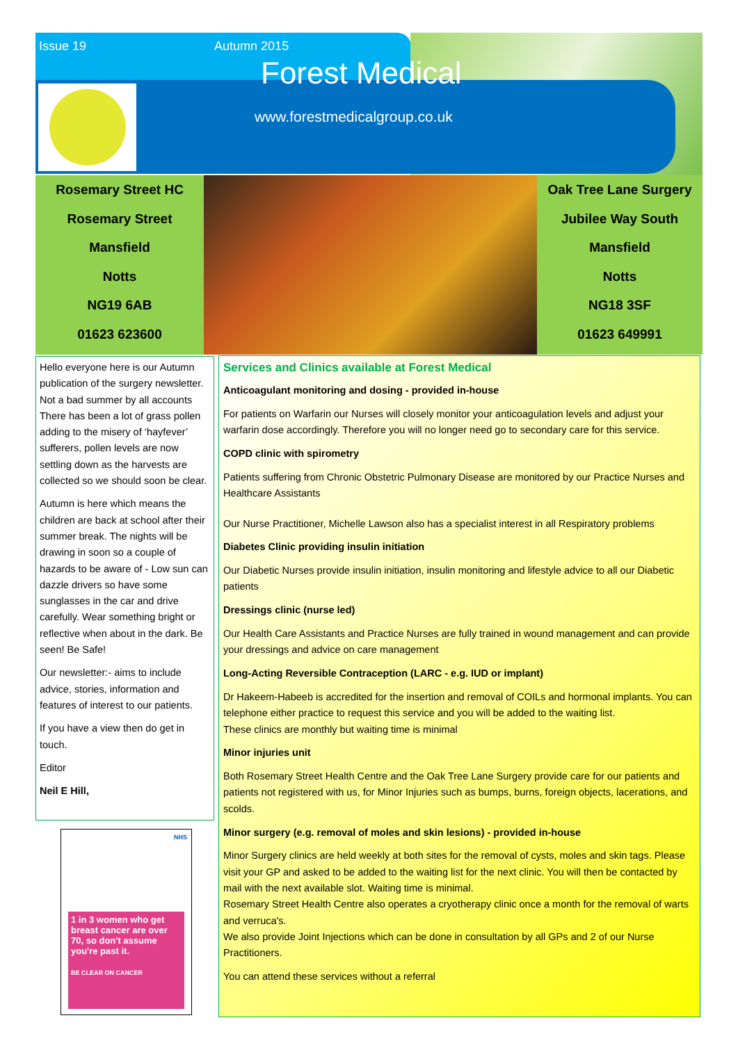Issue 19 Autumn 2015
Forest Medical
www.forestmedicalgroup.co.uk
Rosemary Street HC
Rosemary Street
Mansfield
Notts
NG19 6AB
01623 623600
Oak Tree Lane Surgery
Jubilee Way South
Mansfield
Notts
NG18 3SF
01623 649991
Hello everyone here is our Autumn publication of the surgery newsletter. Not a bad summer by all accounts There has been a lot of grass pollen adding to the misery of ‘hayfever’ sufferers, pollen levels are now settling down as the harvests are collected so we should soon be clear.
Autumn is here which means the children are back at school after their summer break. The nights will be drawing in soon so a couple of hazards to be aware of - Low sun can dazzle drivers so have some sunglasses in the car and drive carefully. Wear something bright or reflective when about in the dark. Be seen! Be Safe!
Our newsletter:- aims to include advice, stories, information and features of interest to our patients.
If you have a view then do get in touch.
Editor
Neil E Hill,
NHS
1 in 3 women who get breast cancer are over 70, so don't assume you're past it.
BE CLEAR ON CANCER
Services and Clinics available at Forest Medical
Anticoagulant monitoring and dosing - provided in-house
For patients on Warfarin our Nurses will closely monitor your anticoagulation levels and adjust your warfarin dose accordingly. Therefore you will no longer need go to secondary care for this service.
COPD clinic with spirometry
Patients suffering from Chronic Obstetric Pulmonary Disease are monitored by our Practice Nurses and Healthcare Assistants
Our Nurse Practitioner, Michelle Lawson also has a specialist interest in all Respiratory problems
Diabetes Clinic providing insulin initiation
Our Diabetic Nurses provide insulin initiation, insulin monitoring and lifestyle advice to all our Diabetic patients
Dressings clinic (nurse led)
Our Health Care Assistants and Practice Nurses are fully trained in wound management and can provide your dressings and advice on care management
Long-Acting Reversible Contraception (LARC - e.g. IUD or implant)
Dr Hakeem-Habeeb is accredited for the insertion and removal of COILs and hormonal implants. You can telephone either practice to request this service and you will be added to the waiting list.
These clinics are monthly but waiting time is minimal
Minor injuries unit
Both Rosemary Street Health Centre and the Oak Tree Lane Surgery provide care for our patients and patients not registered with us, for Minor Injuries such as bumps, burns, foreign objects, lacerations, and scolds.
Minor surgery (e.g. removal of moles and skin lesions) - provided in-house
Minor Surgery clinics are held weekly at both sites for the removal of cysts, moles and skin tags. Please visit your GP and asked to be added to the waiting list for the next clinic. You will then be contacted by mail with the next available slot. Waiting time is minimal.
Rosemary Street Health Centre also operates a cryotherapy clinic once a month for the removal of warts and verruca's.
We also provide Joint Injections which can be done in consultation by all GPs and 2 of our Nurse Practitioners.
You can attend these services without a referral